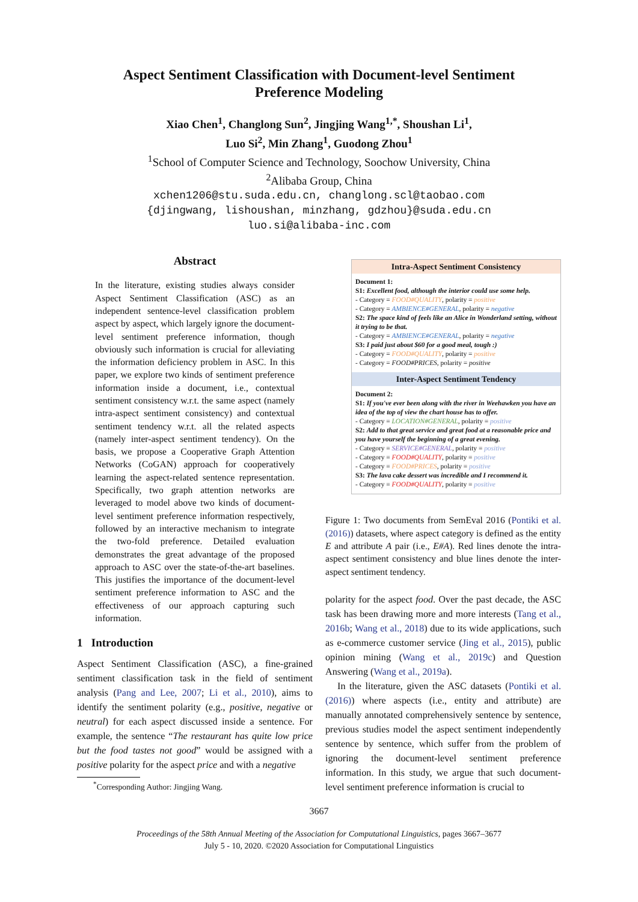Aspect Sentiment Classification with Document-level Sentiment
Preference Modeling
Xiao Chen<sup>1</sup>, Changlong Sun<sup>2</sup>, Jingjing Wang<sup>1,*</sup>, Shoushan Li<sup>1</sup>,
Luo Si<sup>2</sup>, Min Zhang<sup>1</sup>, Guodong Zhou<sup>1</sup>
<sup>1</sup> School of Computer Science and Technology, Soochow University, China
<sup>2</sup> Alibaba Group, China
xchen1206@stu.suda.edu.cn, changlong.scl@taobao.com
{djingwang, lishoushan, minzhang, gdzhou}@suda.edu.cn
luo.si@alibaba-inc.com
Abstract
In the literature, existing studies always consider Aspect Sentiment Classification (ASC) as an independent sentence-level classification problem aspect by aspect, which largely ignore the document-level sentiment preference information, though obviously such information is crucial for alleviating the information deficiency problem in ASC. In this paper, we explore two kinds of sentiment preference information inside a document, i.e., contextual sentiment consistency w.r.t. the same aspect (namely intra-aspect sentiment consistency) and contextual sentiment tendency w.r.t. all the related aspects (namely inter-aspect sentiment tendency). On the basis, we propose a Cooperative Graph Attention Networks (CoGAN) approach for cooperatively learning the aspect-related sentence representation. Specifically, two graph attention networks are leveraged to model above two kinds of document-level sentiment preference information respectively, followed by an interactive mechanism to integrate the two-fold preference. Detailed evaluation demonstrates the great advantage of the proposed approach to ASC over the state-of-the-art baselines. This justifies the importance of the document-level sentiment preference information to ASC and the effectiveness of our approach capturing such information.
1 Introduction
Aspect Sentiment Classification (ASC), a fine-grained sentiment classification task in the field of sentiment analysis (Pang and Lee, 2007; Li et al., 2010), aims to identify the sentiment polarity (e.g., positive, negative or neutral) for each aspect discussed inside a sentence. For example, the sentence “The restaurant has quite low price but the food tastes not good” would be assigned with a positive polarity for the aspect price and with a negative
<sup>*</sup> Corresponding Author: Jingjing Wang.
Intra-Aspect Sentiment Consistency
Document 1:
S1: Excellent food, although the interior could use some help.
- Category = FOOD#QUALITY, polarity = positive
- Category = AMBIENCE#GENERAL, polarity = negative
S2: The space kind of feels like an Alice in Wonderland setting, without it trying to be that.
- Category = AMBIENCE#GENERAL, polarity = negative
S3: I paid just about $60 for a good meal, tough :)
- Category = FOOD#QUALITY, polarity = positive
- Category = FOOD#PRICES, polarity = positive
Inter-Aspect Sentiment Tendency
Document 2:
S1: If you've ever been along with the river in Weehawken you have an idea of the top of view the chart house has to offer.
- Category = LOCATION#GENERAL, polarity = positive
S2: Add to that great service and great food at a reasonable price and you have yourself the beginning of a great evening.
- Category = SERVICE#GENERAL, polarity = positive
- Category = FOOD#QUALITY, polarity = positive
- Category = FOOD#PRICES, polarity = positive
S3: The lava cake dessert was incredible and I recommend it.
- Category = FOOD#QUALITY, polarity = positive
Figure 1: Two documents from SemEval 2016 (Pontiki et al. (2016)) datasets, where aspect category is defined as the entity E and attribute A pair (i.e., E#A). Red lines denote the intra-aspect sentiment consistency and blue lines denote the inter-aspect sentiment tendency.
polarity for the aspect food. Over the past decade, the ASC task has been drawing more and more interests (Tang et al., 2016b; Wang et al., 2018) due to its wide applications, such as e-commerce customer service (Jing et al., 2015), public opinion mining (Wang et al., 2019c) and Question Answering (Wang et al., 2019a).
In the literature, given the ASC datasets (Pontiki et al. (2016)) where aspects (i.e., entity and attribute) are manually annotated comprehensively sentence by sentence, previous studies model the aspect sentiment independently sentence by sentence, which suffer from the problem of ignoring the document-level sentiment preference information. In this study, we argue that such document-level sentiment preference information is crucial to
3667
Proceedings of the 58th Annual Meeting of the Association for Computational Linguistics, pages 3667–3677
July 5 - 10, 2020. ©2020 Association for Computational Linguistics